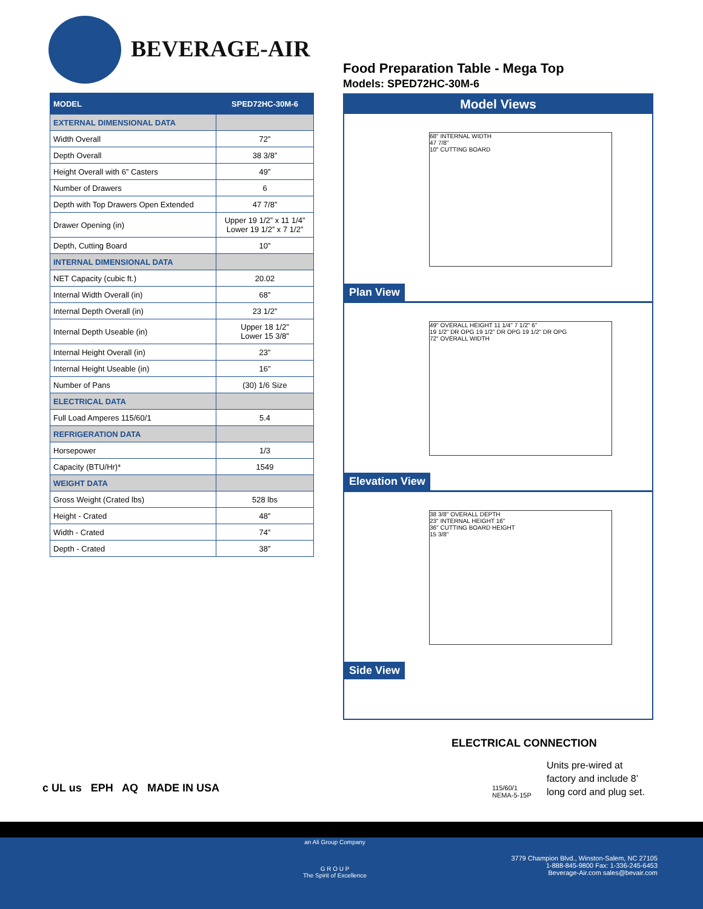BEVERAGE-AIR
Food Preparation Table - Mega Top
Models: SPED72HC-30M-6
| MODEL | SPED72HC-30M-6 |
| --- | --- |
| EXTERNAL DIMENSIONAL DATA | |
| Width Overall | 72” |
| Depth Overall | 38 3/8” |
| Height Overall with 6” Casters | 49” |
| Number of Drawers | 6 |
| Depth with Top Drawers Open Extended | 47 7/8” |
| Drawer Opening (in) | Upper 19 1/2” x 11 1/4” Lower 19 1/2” x 7 1/2” |
| Depth, Cutting Board | 10” |
| INTERNAL DIMENSIONAL DATA | |
| NET Capacity (cubic ft.) | 20.02 |
| Internal Width Overall (in) | 68” |
| Internal Depth Overall (in) | 23 1/2” |
| Internal Depth Useable (in) | Upper 18 1/2” Lower 15 3/8” |
| Internal Height Overall (in) | 23” |
| Internal Height Useable (in) | 16” |
| Number of Pans | (30) 1/6 Size |
| ELECTRICAL DATA | |
| Full Load Amperes 115/60/1 | 5.4 |
| REFRIGERATION DATA | |
| Horsepower | 1/3 |
| Capacity (BTU/Hr)* | 1549 |
| WEIGHT DATA | |
| Gross Weight (Crated lbs) | 528 lbs |
| Height - Crated | 48” |
| Width - Crated | 74” |
| Depth - Crated | 38” |
Model Views
68" INTERNAL WIDTH
47 7/8"
10" CUTTING BOARD
Plan View
49" OVERALL HEIGHT 11 1/4" 7 1/2" 6"
19 1/2" DR OPG 19 1/2" DR OPG 19 1/2" DR OPG
72" OVERALL WIDTH
Elevation View
38 3/8" OVERALL DEPTH
23" INTERNAL HEIGHT 16"
36" CUTTING BOARD HEIGHT
15 3/8"
Side View
ELECTRICAL CONNECTION
115/60/1
NEMA-5-15P
Units pre-wired at
factory and include 8’
long cord and plug set.
c UL us EPH AQ MADE IN USA
an Ali Group Company
G R O U P
The Spirit of Excellence
3779 Champion Blvd., Winston-Salem, NC 27105
1-888-845-9800 Fax: 1-336-245-6453
Beverage-Air.com sales@bevair.com